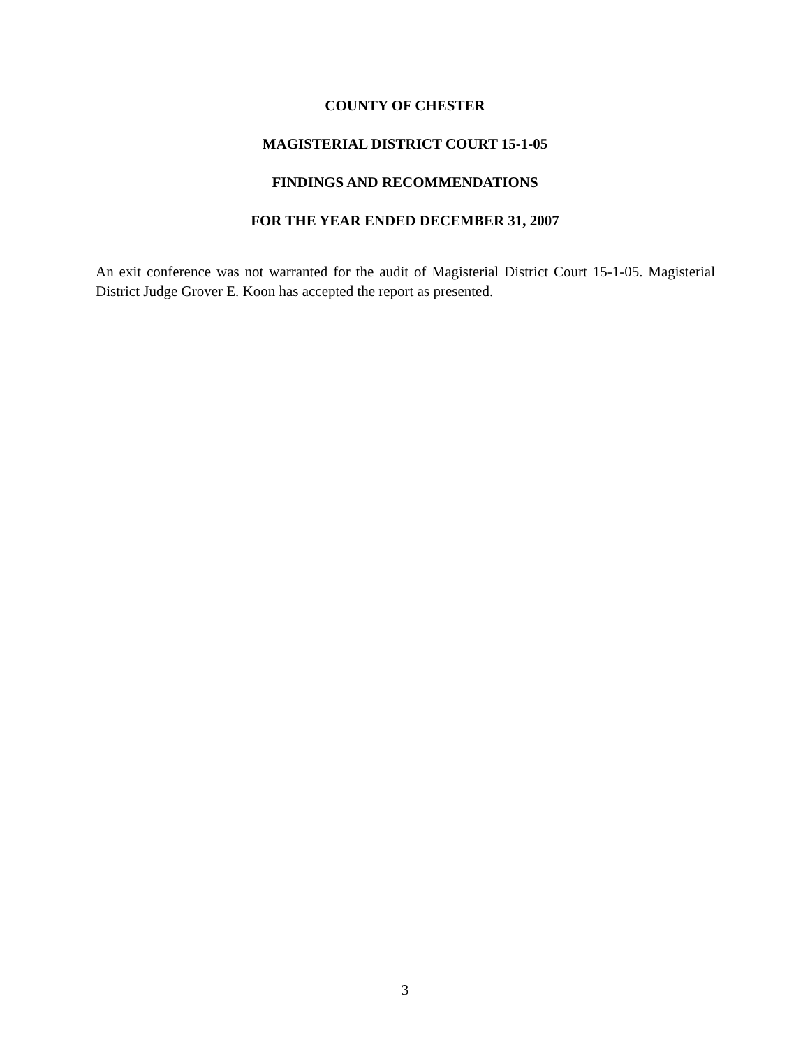COUNTY OF CHESTER
MAGISTERIAL DISTRICT COURT 15-1-05
FINDINGS AND RECOMMENDATIONS
FOR THE YEAR ENDED DECEMBER 31, 2007
An exit conference was not warranted for the audit of Magisterial District Court 15-1-05. Magisterial District Judge Grover E. Koon has accepted the report as presented.
3